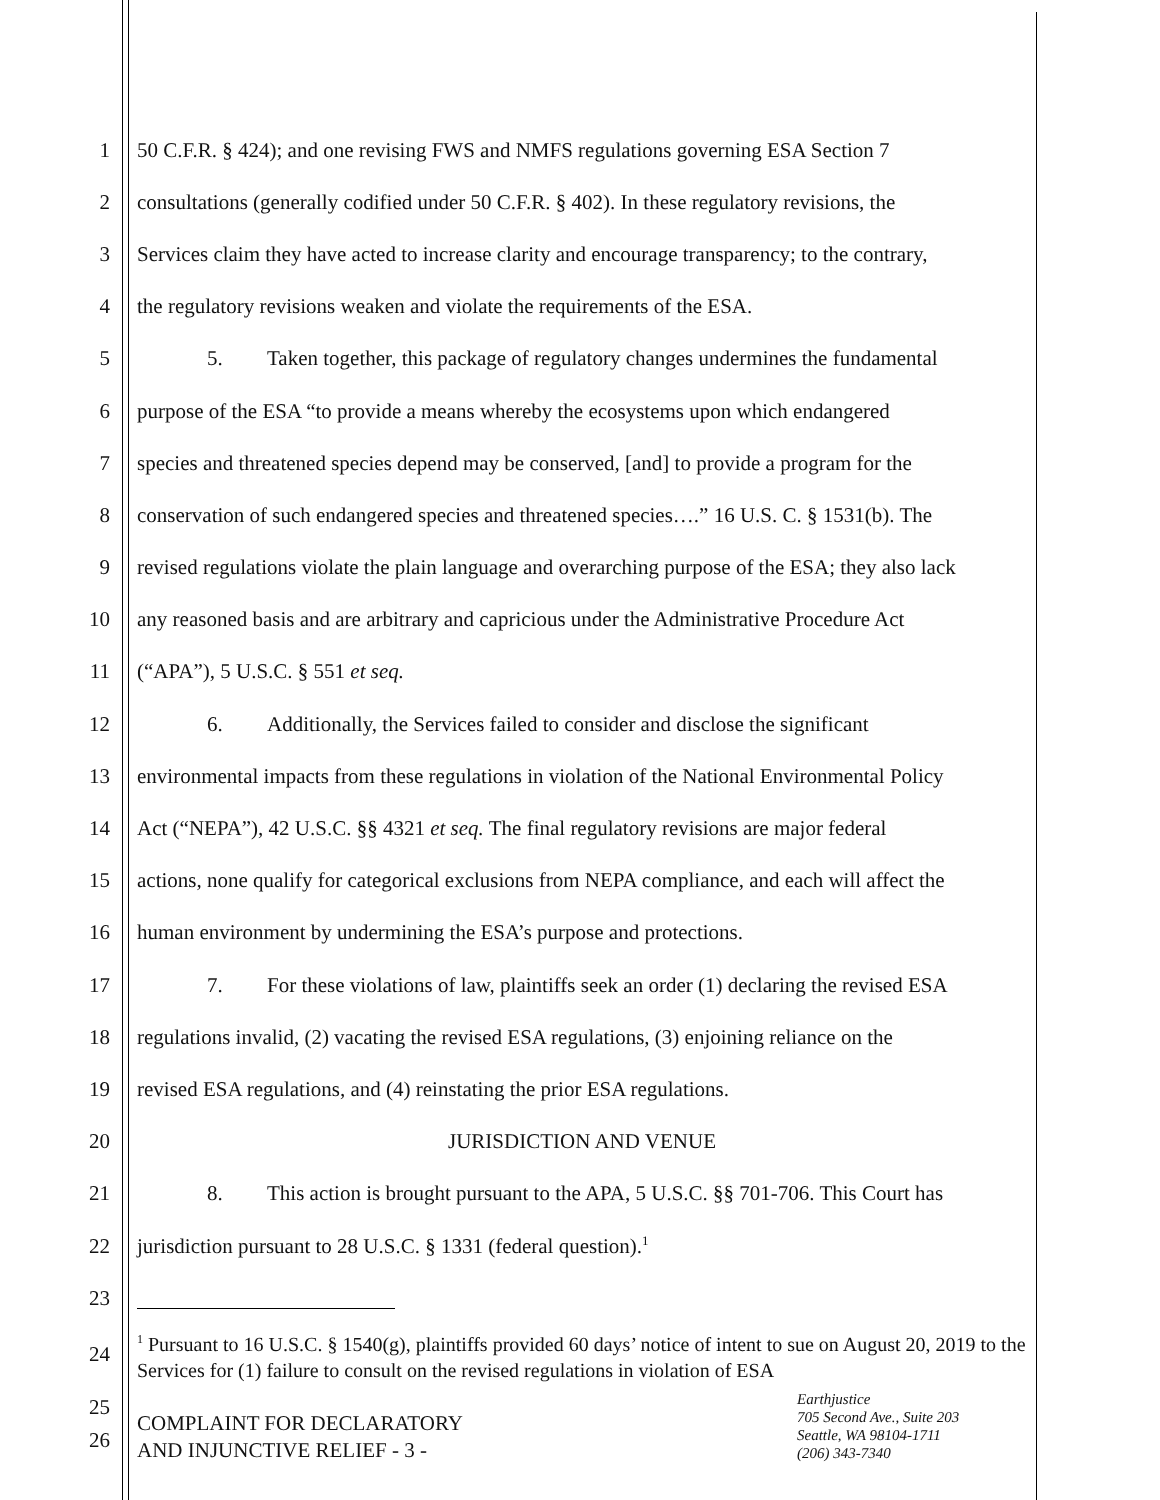1 50 C.F.R. § 424); and one revising FWS and NMFS regulations governing ESA Section 7
2 consultations (generally codified under 50 C.F.R. § 402). In these regulatory revisions, the
3 Services claim they have acted to increase clarity and encourage transparency; to the contrary,
4 the regulatory revisions weaken and violate the requirements of the ESA.
5 5. Taken together, this package of regulatory changes undermines the fundamental
6 purpose of the ESA “to provide a means whereby the ecosystems upon which endangered
7 species and threatened species depend may be conserved, [and] to provide a program for the
8 conservation of such endangered species and threatened species….” 16 U.S. C. § 1531(b). The
9 revised regulations violate the plain language and overarching purpose of the ESA; they also lack
10 any reasoned basis and are arbitrary and capricious under the Administrative Procedure Act
11 (“APA”), 5 U.S.C. § 551 et seq.
12 6. Additionally, the Services failed to consider and disclose the significant
13 environmental impacts from these regulations in violation of the National Environmental Policy
14 Act (“NEPA”), 42 U.S.C. §§ 4321 et seq. The final regulatory revisions are major federal
15 actions, none qualify for categorical exclusions from NEPA compliance, and each will affect the
16 human environment by undermining the ESA’s purpose and protections.
17 7. For these violations of law, plaintiffs seek an order (1) declaring the revised ESA
18 regulations invalid, (2) vacating the revised ESA regulations, (3) enjoining reliance on the
19 revised ESA regulations, and (4) reinstating the prior ESA regulations.
20 JURISDICTION AND VENUE
21 8. This action is brought pursuant to the APA, 5 U.S.C. §§ 701-706. This Court has
22 jurisdiction pursuant to 28 U.S.C. § 1331 (federal question).<sup>1</sup>
23
24<sup>1</sup> Pursuant to 16 U.S.C. § 1540(g), plaintiffs provided 60 days’ notice of intent to sue on August 20, 2019 to the Services for (1) failure to consult on the revised regulations in violation of ESA
25
26
COMPLAINT FOR DECLARATORY
AND INJUNCTIVE RELIEF - 3 -
Earthjustice
705 Second Ave., Suite 203
Seattle, WA 98104-1711
(206) 343-7340